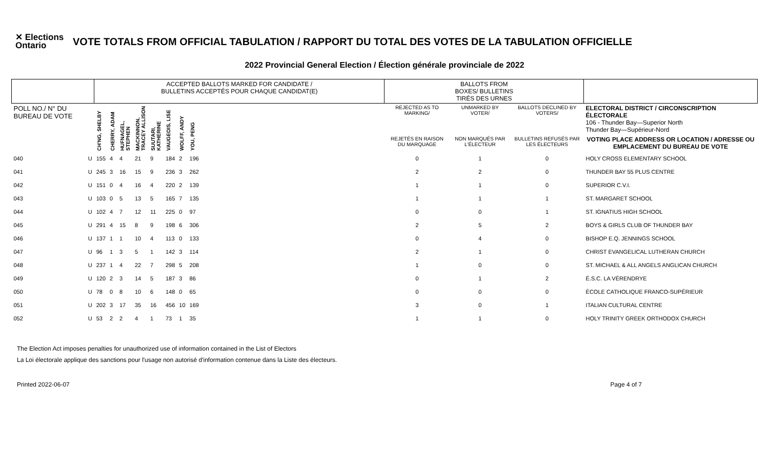✕ Elections Ontario
VOTE TOTALS FROM OFFICIAL TABULATION / RAPPORT DU TOTAL DES VOTES DE LA TABULATION OFFICIELLE
2022 Provincial General Election / Élection générale provinciale de 2022
| | | ACCEPTED BALLOTS MARKED FOR CANDIDATE / BULLETINS ACCEPTÉS POUR CHAQUE CANDIDAT(E) | | | | | | | | | BALLOTS FROM BOXES/ BULLETINS TIRÉS DES URNES | | | |
| --- | --- | --- | --- | --- | --- | --- | --- | --- | --- | --- | --- | --- | --- | --- |
| POLL NO./ N° DU BUREAU DE VOTE | | CH'NG, SHELBY | CHERRY, ADAM | HUFNAGEL, STEPHEN | MACKINNON, TRACEY ALLISON | SUUTARI, KATHERINE | VAUGEOIS, LISE | WOLFF, ANDY | YOU, PENG | | REJECTED AS TO MARKING/ | UNMARKED BY VOTER/ | BALLOTS DECLINED BY VOTERS/ | ELECTORAL DISTRICT / CIRCONSCRIPTION ÉLECTORALE 106 - Thunder Bay—Superior North Thunder Bay—Supérieur-Nord |
| | | | | | | | | | | | REJETÉS EN RAISON DU MARQUAGE | NON MARQUÉS PAR L'ÉLECTEUR | BULLETINS REFUSÉS PAR LES ÉLECTEURS | VOTING PLACE ADDRESS OR LOCATION / ADRESSE OU EMPLACEMENT DU BUREAU DE VOTE |
| 040 | U | 155 | 4 | 4 | 21 | 9 | 184 | 2 | 196 | | 0 | 1 | 0 | HOLY CROSS ELEMENTARY SCHOOL |
| 041 | U | 245 | 3 | 16 | 15 | 9 | 236 | 3 | 262 | | 2 | 2 | 0 | THUNDER BAY 55 PLUS CENTRE |
| 042 | U | 151 | 0 | 4 | 16 | 4 | 220 | 2 | 139 | | 1 | 1 | 0 | SUPERIOR C.V.I. |
| 043 | U | 103 | 0 | 5 | 13 | 5 | 165 | 7 | 135 | | 1 | 1 | 1 | ST. MARGARET SCHOOL |
| 044 | U | 102 | 4 | 7 | 12 | 11 | 225 | 0 | 97 | | 0 | 0 | 1 | ST. IGNATIUS HIGH SCHOOL |
| 045 | U | 291 | 4 | 15 | 8 | 9 | 198 | 6 | 306 | | 2 | 5 | 2 | BOYS & GIRLS CLUB OF THUNDER BAY |
| 046 | U | 137 | 1 | 1 | 10 | 4 | 113 | 0 | 133 | | 0 | 4 | 0 | BISHOP E.Q. JENNINGS SCHOOL |
| 047 | U | 96 | 1 | 3 | 5 | 1 | 142 | 3 | 114 | | 2 | 1 | 0 | CHRIST EVANGELICAL LUTHERAN CHURCH |
| 048 | U | 237 | 1 | 4 | 22 | 7 | 298 | 5 | 208 | | 1 | 0 | 0 | ST. MICHAEL & ALL ANGELS ANGLICAN CHURCH |
| 049 | U | 120 | 2 | 3 | 14 | 5 | 187 | 3 | 86 | | 0 | 1 | 2 | É.S.C. LA VÉRENDRYE |
| 050 | U | 78 | 0 | 8 | 10 | 6 | 148 | 0 | 65 | | 0 | 0 | 0 | ÉCOLE CATHOLIQUE FRANCO-SUPÉRIEUR |
| 051 | U | 202 | 3 | 17 | 35 | 16 | 456 | 10 | 169 | | 3 | 0 | 1 | ITALIAN CULTURAL CENTRE |
| 052 | U | 53 | 2 | 2 | 4 | 1 | 73 | 1 | 35 | | 1 | 1 | 0 | HOLY TRINITY GREEK ORTHODOX CHURCH |
The Election Act imposes penalties for unauthorized use of information contained in the List of Electors
La Loi électorale applique des sanctions pour l'usage non autorisé d'information contenue dans la Liste des électeurs.
Printed 2022-06-07 Page 4 of 7